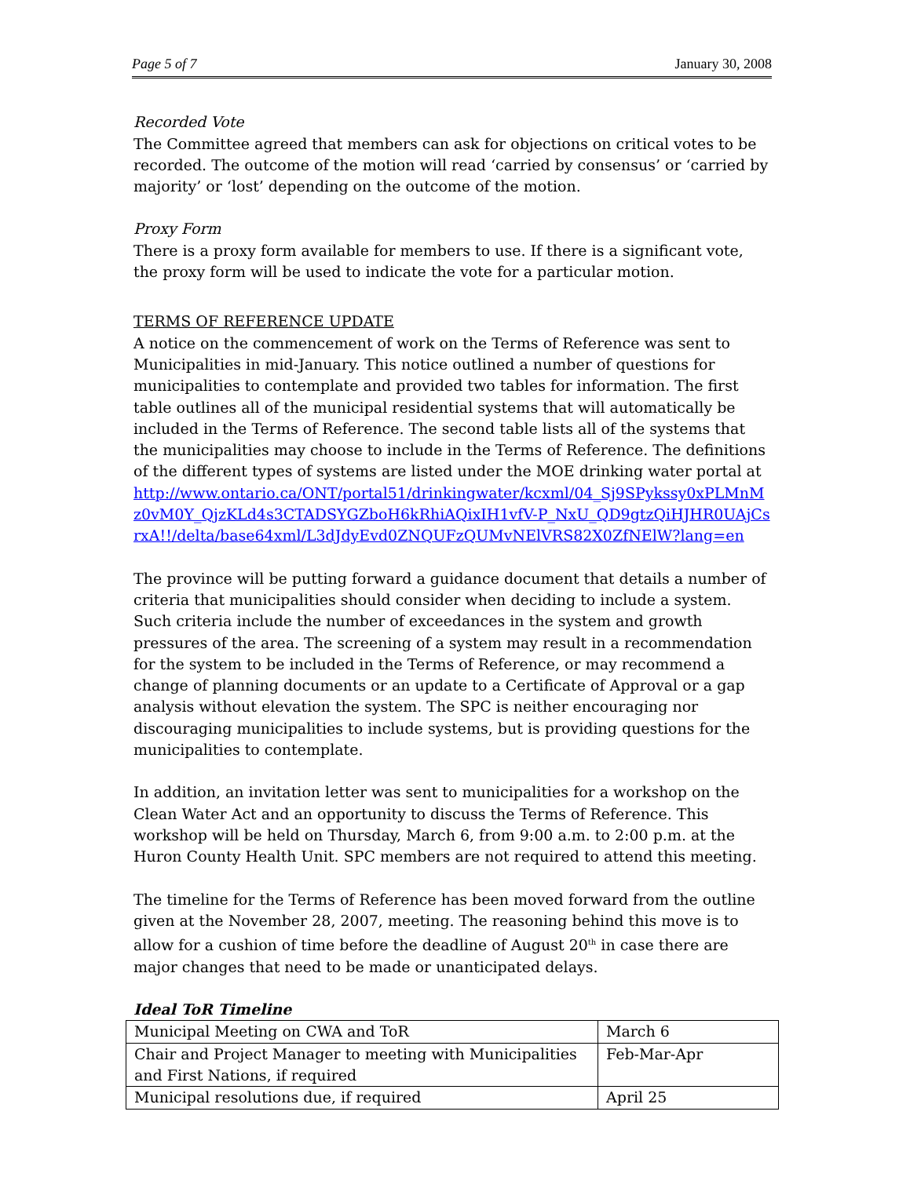Page 5 of 7 January 30, 2008
Recorded Vote
The Committee agreed that members can ask for objections on critical votes to be recorded. The outcome of the motion will read ‘carried by consensus’ or ‘carried by majority’ or ‘lost’ depending on the outcome of the motion.
Proxy Form
There is a proxy form available for members to use. If there is a significant vote, the proxy form will be used to indicate the vote for a particular motion.
TERMS OF REFERENCE UPDATE
A notice on the commencement of work on the Terms of Reference was sent to Municipalities in mid-January. This notice outlined a number of questions for municipalities to contemplate and provided two tables for information. The first table outlines all of the municipal residential systems that will automatically be included in the Terms of Reference. The second table lists all of the systems that the municipalities may choose to include in the Terms of Reference. The definitions of the different types of systems are listed under the MOE drinking water portal at http://www.ontario.ca/ONT/portal51/drinkingwater/kcxml/04_Sj9SPykssy0xPLMnMz0vM0Y_QjzKLd4s3CTADSYGZboH6kRhiAQixIH1vfV-P_NxU_QD9gtzQiHJHR0UAjCsrxA!!/delta/base64xml/L3dJdyEvd0ZNQUFzQUMvNElVRS82X0ZfNElW?lang=en
The province will be putting forward a guidance document that details a number of criteria that municipalities should consider when deciding to include a system. Such criteria include the number of exceedances in the system and growth pressures of the area. The screening of a system may result in a recommendation for the system to be included in the Terms of Reference, or may recommend a change of planning documents or an update to a Certificate of Approval or a gap analysis without elevation the system. The SPC is neither encouraging nor discouraging municipalities to include systems, but is providing questions for the municipalities to contemplate.
In addition, an invitation letter was sent to municipalities for a workshop on the Clean Water Act and an opportunity to discuss the Terms of Reference. This workshop will be held on Thursday, March 6, from 9:00 a.m. to 2:00 p.m. at the Huron County Health Unit. SPC members are not required to attend this meeting.
The timeline for the Terms of Reference has been moved forward from the outline given at the November 28, 2007, meeting. The reasoning behind this move is to allow for a cushion of time before the deadline of August 20<sup>th</sup> in case there are major changes that need to be made or unanticipated delays.
Ideal ToR Timeline
| Municipal Meeting on CWA and ToR | March 6 |
| Chair and Project Manager to meeting with Municipalities and First Nations, if required | Feb-Mar-Apr |
| Municipal resolutions due, if required | April 25 |